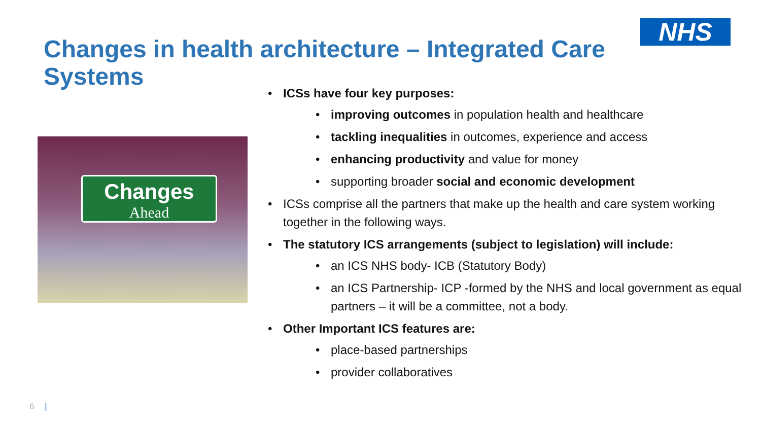NHS
Changes in health architecture – Integrated Care Systems
Changes
Ahead
ICSs have four key purposes:
improving outcomes in population health and healthcare
tackling inequalities in outcomes, experience and access
enhancing productivity and value for money
supporting broader social and economic development
ICSs comprise all the partners that make up the health and care system working together in the following ways.
The statutory ICS arrangements (subject to legislation) will include:
an ICS NHS body- ICB (Statutory Body)
an ICS Partnership- ICP -formed by the NHS and local government as equal partners – it will be a committee, not a body.
Other Important ICS features are:
place-based partnerships
provider collaboratives
6 |